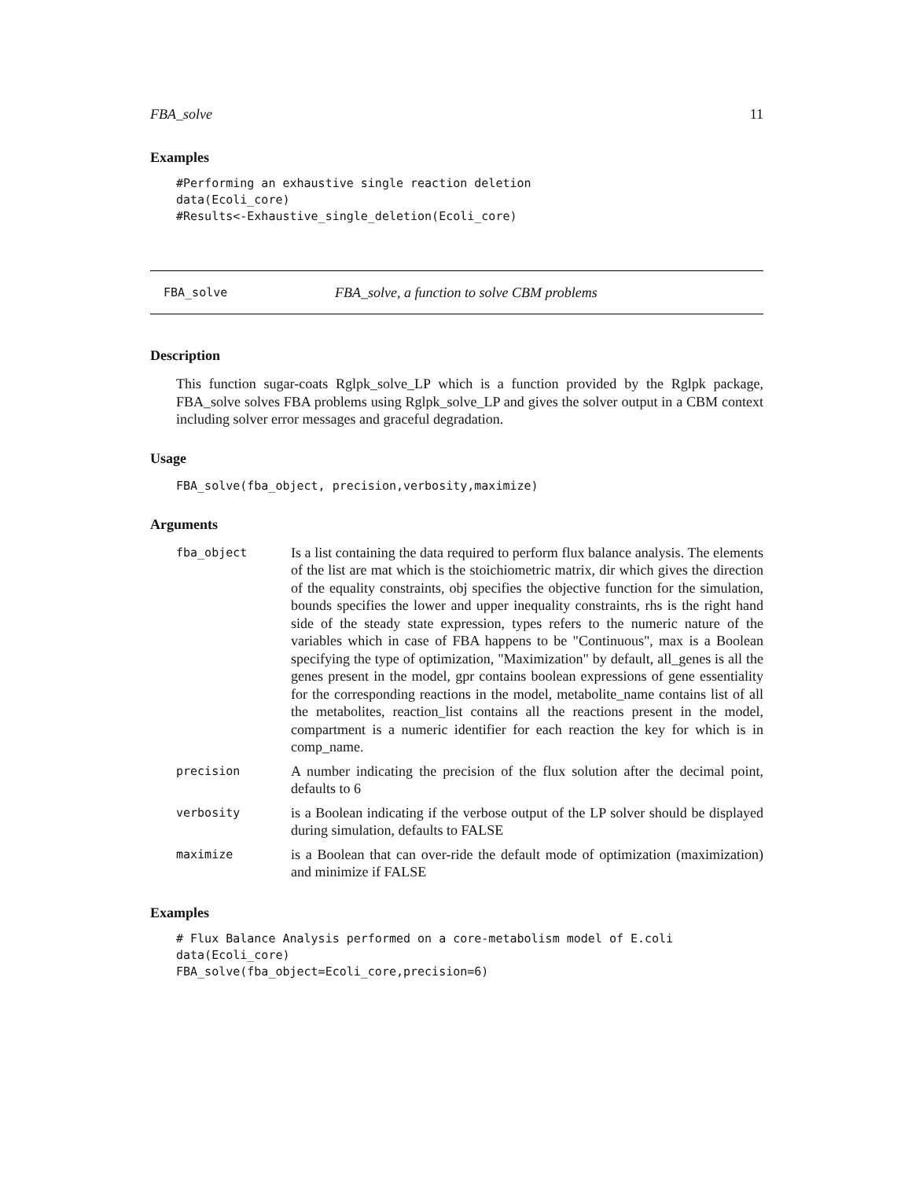FBA_solve 11
Examples
#Performing an exhaustive single reaction deletion
data(Ecoli_core)
#Results<-Exhaustive_single_deletion(Ecoli_core)
FBA_solve FBA_solve, a function to solve CBM problems
Description
This function sugar-coats Rglpk_solve_LP which is a function provided by the Rglpk package, FBA_solve solves FBA problems using Rglpk_solve_LP and gives the solver output in a CBM context including solver error messages and graceful degradation.
Usage
FBA_solve(fba_object, precision,verbosity,maximize)
Arguments
| fba_object | Is a list containing the data required to perform flux balance analysis. The elements of the list are mat which is the stoichiometric matrix, dir which gives the direction of the equality constraints, obj specifies the objective function for the simulation, bounds specifies the lower and upper inequality constraints, rhs is the right hand side of the steady state expression, types refers to the numeric nature of the variables which in case of FBA happens to be "Continuous", max is a Boolean specifying the type of optimization, "Maximization" by default, all_genes is all the genes present in the model, gpr contains boolean expressions of gene essentiality for the corresponding reactions in the model, metabolite_name contains list of all the metabolites, reaction_list contains all the reactions present in the model, compartment is a numeric identifier for each reaction the key for which is in comp_name. |
| precision | A number indicating the precision of the flux solution after the decimal point, defaults to 6 |
| verbosity | is a Boolean indicating if the verbose output of the LP solver should be displayed during simulation, defaults to FALSE |
| maximize | is a Boolean that can over-ride the default mode of optimization (maximization) and minimize if FALSE |
Examples
# Flux Balance Analysis performed on a core-metabolism model of E.coli
data(Ecoli_core)
FBA_solve(fba_object=Ecoli_core,precision=6)